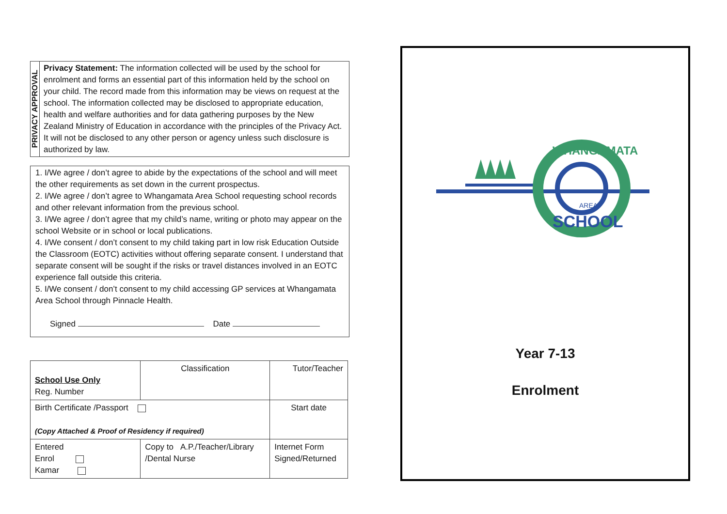PRIVACY APPROVAL
Privacy Statement: The information collected will be used by the school for enrolment and forms an essential part of this information held by the school on your child. The record made from this information may be views on request at the school. The information collected may be disclosed to appropriate education, health and welfare authorities and for data gathering purposes by the New Zealand Ministry of Education in accordance with the principles of the Privacy Act. It will not be disclosed to any other person or agency unless such disclosure is authorized by law.
1. I/We agree / don’t agree to abide by the expectations of the school and will meet the other requirements as set down in the current prospectus.
2. I/We agree / don’t agree to Whangamata Area School requesting school records and other relevant information from the previous school.
3. I/We agree / don’t agree that my child’s name, writing or photo may appear on the school Website or in school or local publications.
4. I/We consent / don’t consent to my child taking part in low risk Education Outside the Classroom (EOTC) activities without offering separate consent. I understand that separate consent will be sought if the risks or travel distances involved in an EOTC experience fall outside this criteria.
5. I/We consent / don’t consent to my child accessing GP services at Whangamata Area School through Pinnacle Health.
Signed Date
| School Use Only Reg. Number | Classification | Tutor/Teacher | |
| Birth Certificate /Passport (Copy Attached & Proof of Residency if required) | | Start date | |
| Entered Enrol Kamar | Copy to A.P./Teacher/Library /Dental Nurse | | Internet Form Signed/Returned |
AREA
SCHOOL
WHANGAMATA
Year 7-13
Enrolment